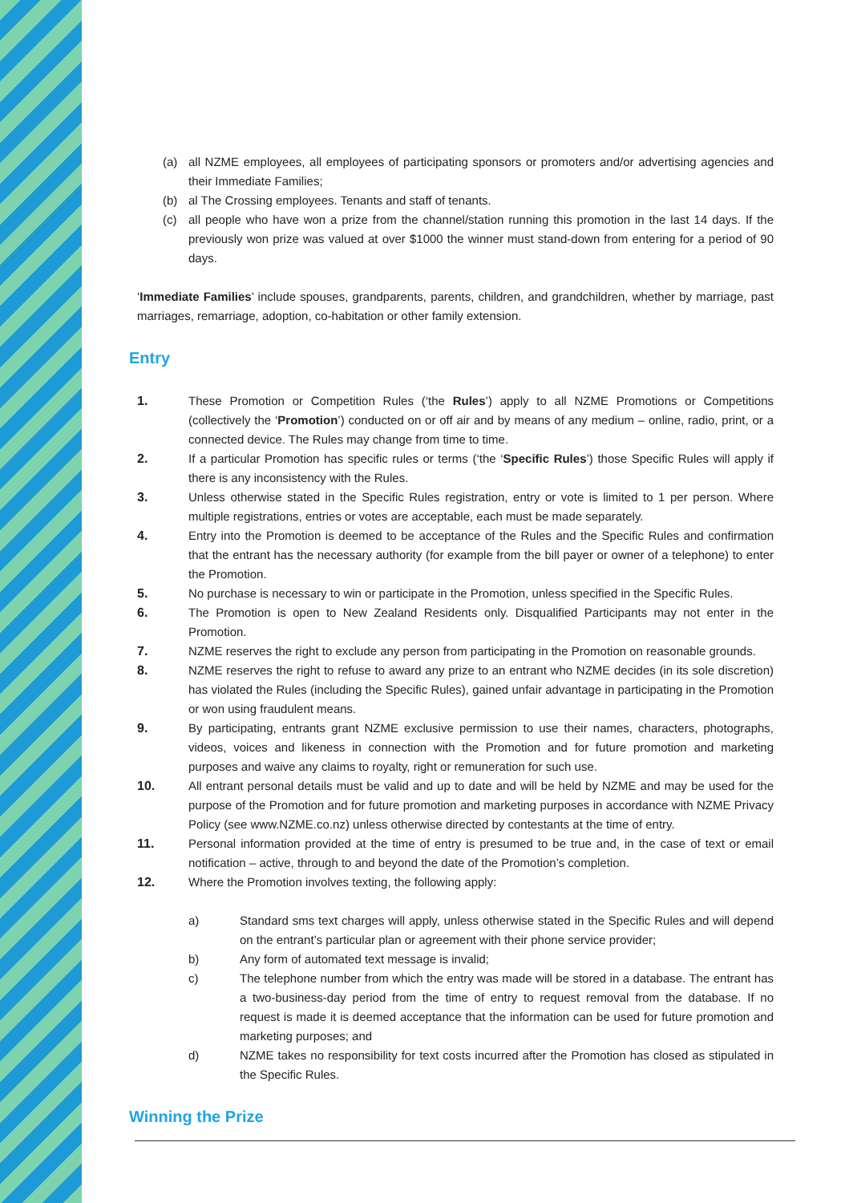(a) all NZME employees, all employees of participating sponsors or promoters and/or advertising agencies and their Immediate Families;
(b) al The Crossing employees. Tenants and staff of tenants.
(c) all people who have won a prize from the channel/station running this promotion in the last 14 days. If the previously won prize was valued at over $1000 the winner must stand-down from entering for a period of 90 days.
‘Immediate Families’ include spouses, grandparents, parents, children, and grandchildren, whether by marriage, past marriages, remarriage, adoption, co-habitation or other family extension.
Entry
1. These Promotion or Competition Rules (‘the Rules’) apply to all NZME Promotions or Competitions (collectively the ‘Promotion’) conducted on or off air and by means of any medium – online, radio, print, or a connected device. The Rules may change from time to time.
2. If a particular Promotion has specific rules or terms (‘the ‘Specific Rules’) those Specific Rules will apply if there is any inconsistency with the Rules.
3. Unless otherwise stated in the Specific Rules registration, entry or vote is limited to 1 per person. Where multiple registrations, entries or votes are acceptable, each must be made separately.
4. Entry into the Promotion is deemed to be acceptance of the Rules and the Specific Rules and confirmation that the entrant has the necessary authority (for example from the bill payer or owner of a telephone) to enter the Promotion.
5. No purchase is necessary to win or participate in the Promotion, unless specified in the Specific Rules.
6. The Promotion is open to New Zealand Residents only. Disqualified Participants may not enter in the Promotion.
7. NZME reserves the right to exclude any person from participating in the Promotion on reasonable grounds.
8. NZME reserves the right to refuse to award any prize to an entrant who NZME decides (in its sole discretion) has violated the Rules (including the Specific Rules), gained unfair advantage in participating in the Promotion or won using fraudulent means.
9. By participating, entrants grant NZME exclusive permission to use their names, characters, photographs, videos, voices and likeness in connection with the Promotion and for future promotion and marketing purposes and waive any claims to royalty, right or remuneration for such use.
10. All entrant personal details must be valid and up to date and will be held by NZME and may be used for the purpose of the Promotion and for future promotion and marketing purposes in accordance with NZME Privacy Policy (see www.NZME.co.nz) unless otherwise directed by contestants at the time of entry.
11. Personal information provided at the time of entry is presumed to be true and, in the case of text or email notification – active, through to and beyond the date of the Promotion’s completion.
12. Where the Promotion involves texting, the following apply:
a) Standard sms text charges will apply, unless otherwise stated in the Specific Rules and will depend on the entrant’s particular plan or agreement with their phone service provider;
b) Any form of automated text message is invalid;
c) The telephone number from which the entry was made will be stored in a database. The entrant has a two-business-day period from the time of entry to request removal from the database. If no request is made it is deemed acceptance that the information can be used for future promotion and marketing purposes; and
d) NZME takes no responsibility for text costs incurred after the Promotion has closed as stipulated in the Specific Rules.
Winning the Prize